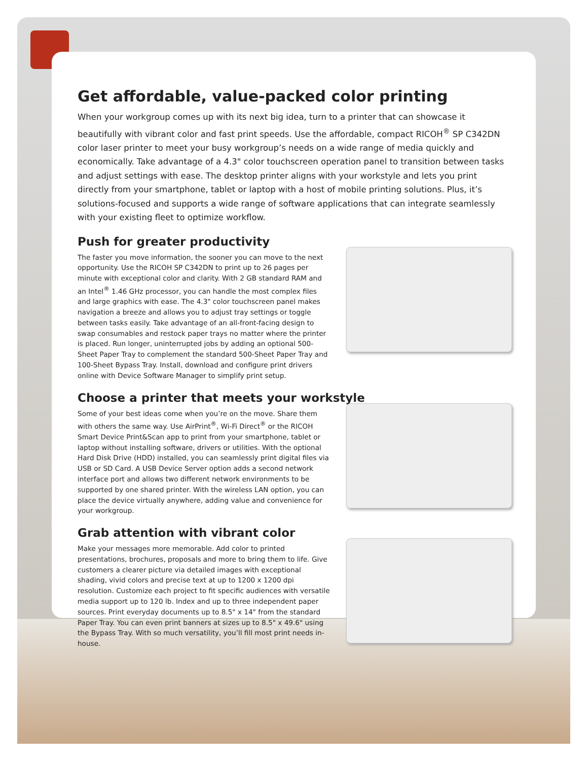Get affordable, value-packed color printing
When your workgroup comes up with its next big idea, turn to a printer that can showcase it beautifully with vibrant color and fast print speeds. Use the affordable, compact RICOH<sup>®</sup> SP C342DN color laser printer to meet your busy workgroup’s needs on a wide range of media quickly and economically. Take advantage of a 4.3" color touchscreen operation panel to transition between tasks and adjust settings with ease. The desktop printer aligns with your workstyle and lets you print directly from your smartphone, tablet or laptop with a host of mobile printing solutions. Plus, it’s solutions-focused and supports a wide range of software applications that can integrate seamlessly with your existing fleet to optimize workflow.
Push for greater productivity
The faster you move information, the sooner you can move to the next opportunity. Use the RICOH SP C342DN to print up to 26 pages per minute with exceptional color and clarity. With 2 GB standard RAM and an Intel<sup>®</sup> 1.46 GHz processor, you can handle the most complex files and large graphics with ease. The 4.3" color touchscreen panel makes navigation a breeze and allows you to adjust tray settings or toggle between tasks easily. Take advantage of an all-front-facing design to swap consumables and restock paper trays no matter where the printer is placed. Run longer, uninterrupted jobs by adding an optional 500-Sheet Paper Tray to complement the standard 500-Sheet Paper Tray and 100-Sheet Bypass Tray. Install, download and configure print drivers online with Device Software Manager to simplify print setup.
Choose a printer that meets your workstyle
Some of your best ideas come when you’re on the move. Share them with others the same way. Use AirPrint<sup>®</sup>, Wi-Fi Direct<sup>®</sup> or the RICOH Smart Device Print&Scan app to print from your smartphone, tablet or laptop without installing software, drivers or utilities. With the optional Hard Disk Drive (HDD) installed, you can seamlessly print digital files via USB or SD Card. A USB Device Server option adds a second network interface port and allows two different network environments to be supported by one shared printer. With the wireless LAN option, you can place the device virtually anywhere, adding value and convenience for your workgroup.
Grab attention with vibrant color
Make your messages more memorable. Add color to printed presentations, brochures, proposals and more to bring them to life. Give customers a clearer picture via detailed images with exceptional shading, vivid colors and precise text at up to 1200 x 1200 dpi resolution. Customize each project to fit specific audiences with versatile media support up to 120 lb. Index and up to three independent paper sources. Print everyday documents up to 8.5" x 14" from the standard Paper Tray. You can even print banners at sizes up to 8.5" x 49.6" using the Bypass Tray. With so much versatility, you’ll fill most print needs in-house.